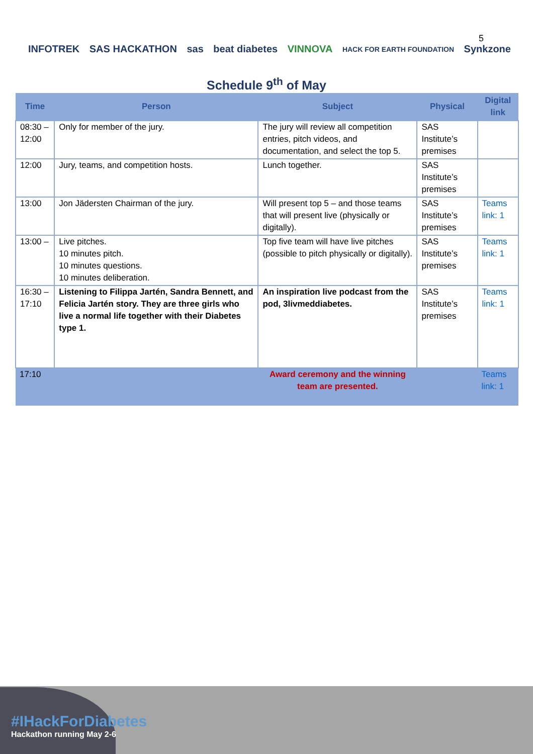5
INFOTREK SAS HACKATHON sas beat diabetes VINNOVA HACK FOR EARTH FOUNDATION Synkzone
Schedule 9<sup>th</sup> of May
| Time | Person | Subject | Physical | Digital link |
| --- | --- | --- | --- | --- |
| 08:30 – 12:00 | Only for member of the jury. | The jury will review all competition entries, pitch videos, and documentation, and select the top 5. | SAS Institute’s premises | |
| 12:00 | Jury, teams, and competition hosts. | Lunch together. | SAS Institute’s premises | |
| 13:00 | Jon Jädersten Chairman of the jury. | Will present top 5 – and those teams that will present live (physically or digitally). | SAS Institute’s premises | Teams link: 1 |
| 13:00 – | Live pitches. 10 minutes pitch. 10 minutes questions. 10 minutes deliberation. | Top five team will have live pitches (possible to pitch physically or digitally). | SAS Institute’s premises | Teams link: 1 |
| 16:30 – 17:10 | Listening to Filippa Jartén, Sandra Bennett, and Felicia Jartén story. They are three girls who live a normal life together with their Diabetes type 1. | An inspiration live podcast from the pod, 3livmeddiabetes. | SAS Institute’s premises | Teams link: 1 |
| 17:10 | | Award ceremony and the winning team are presented. | | Teams link: 1 |
#IHackForDiabetes
Hackathon running May 2-6